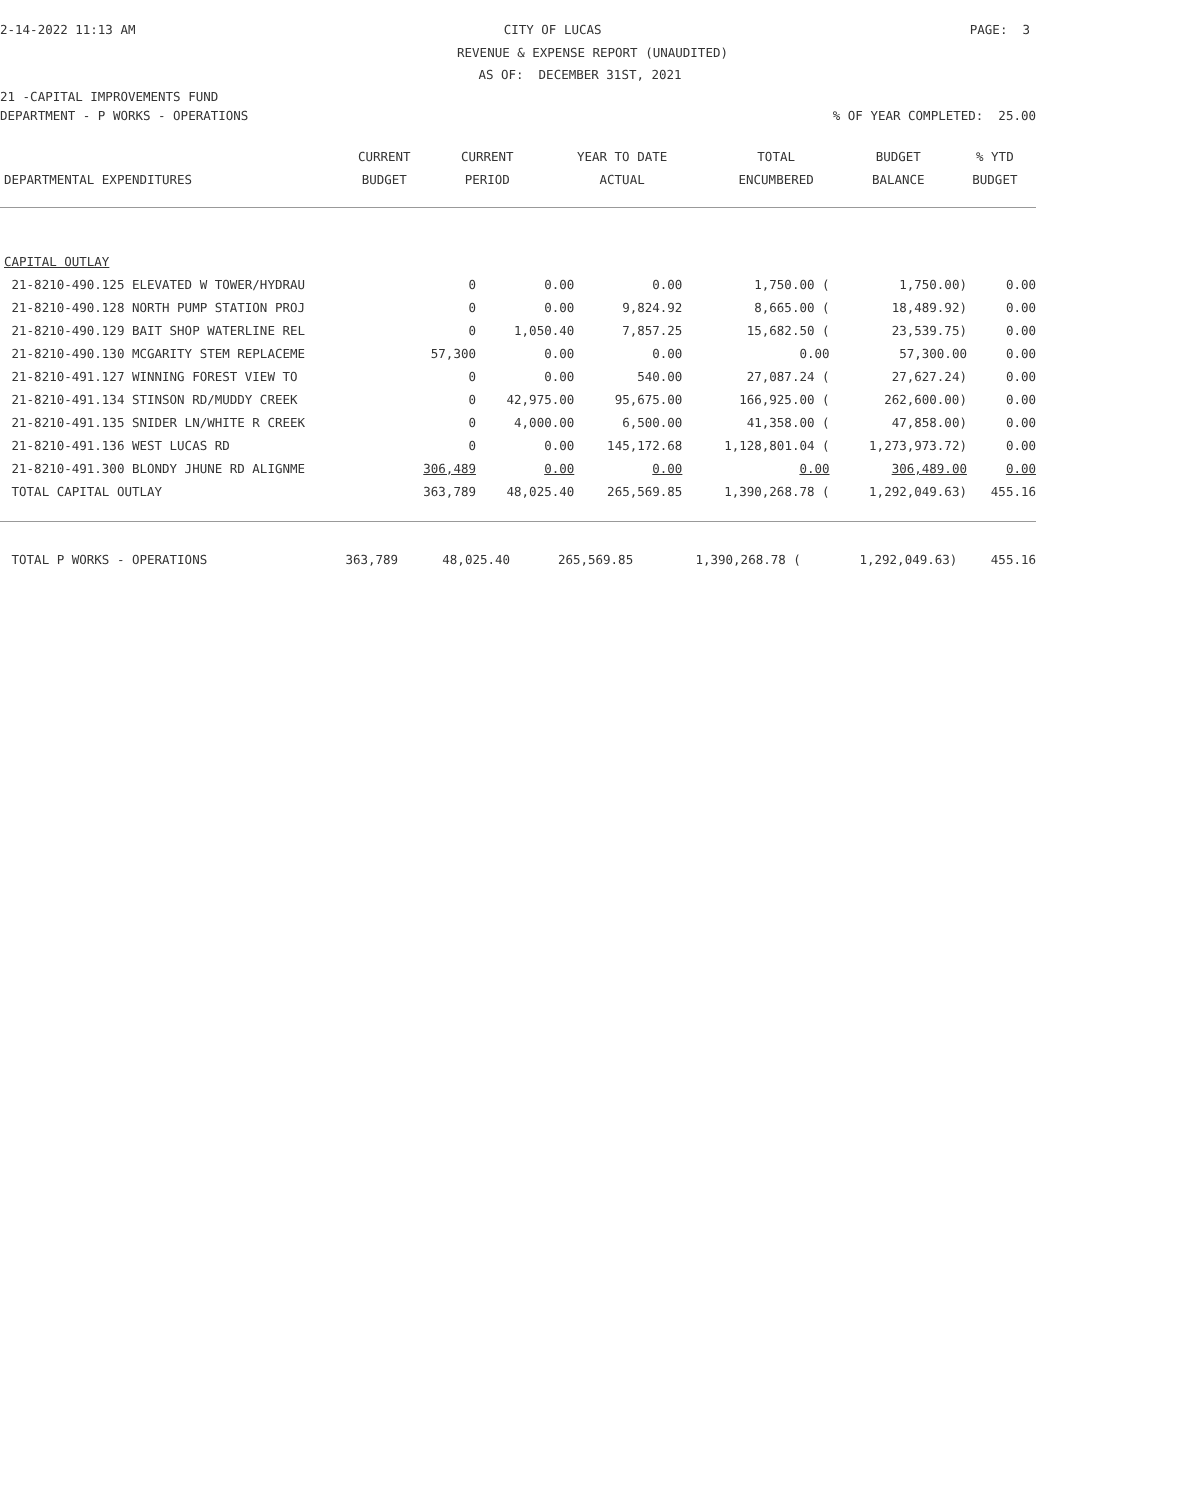2-14-2022 11:13 AM CITY OF LUCAS PAGE: 3
REVENUE & EXPENSE REPORT (UNAUDITED)
AS OF: DECEMBER 31ST, 2021
21 -CAPITAL IMPROVEMENTS FUND
DEPARTMENT - P WORKS - OPERATIONS% OF YEAR COMPLETED: 25.00
| | CURRENT | CURRENT | YEAR TO DATE | TOTAL | BUDGET | % YTD |
| --- | --- | --- | --- | --- | --- | --- |
| DEPARTMENTAL EXPENDITURES | BUDGET | PERIOD | ACTUAL | ENCUMBERED | BALANCE | BUDGET |
| CAPITAL OUTLAY | | | | | | |
| 21-8210-490.125 ELEVATED W TOWER/HYDRAU | 0 | 0.00 | 0.00 | 1,750.00 ( | 1,750.00) | 0.00 |
| 21-8210-490.128 NORTH PUMP STATION PROJ | 0 | 0.00 | 9,824.92 | 8,665.00 ( | 18,489.92) | 0.00 |
| 21-8210-490.129 BAIT SHOP WATERLINE REL | 0 | 1,050.40 | 7,857.25 | 15,682.50 ( | 23,539.75) | 0.00 |
| 21-8210-490.130 MCGARITY STEM REPLACEME | 57,300 | 0.00 | 0.00 | 0.00 | 57,300.00 | 0.00 |
| 21-8210-491.127 WINNING FOREST VIEW TO | 0 | 0.00 | 540.00 | 27,087.24 ( | 27,627.24) | 0.00 |
| 21-8210-491.134 STINSON RD/MUDDY CREEK | 0 | 42,975.00 | 95,675.00 | 166,925.00 ( | 262,600.00) | 0.00 |
| 21-8210-491.135 SNIDER LN/WHITE R CREEK | 0 | 4,000.00 | 6,500.00 | 41,358.00 ( | 47,858.00) | 0.00 |
| 21-8210-491.136 WEST LUCAS RD | 0 | 0.00 | 145,172.68 | 1,128,801.04 ( | 1,273,973.72) | 0.00 |
| 21-8210-491.300 BLONDY JHUNE RD ALIGNME | 306,489 | 0.00 | 0.00 | 0.00 | 306,489.00 | 0.00 |
| TOTAL CAPITAL OUTLAY | 363,789 | 48,025.40 | 265,569.85 | 1,390,268.78 ( | 1,292,049.63) | 455.16 |
| TOTAL P WORKS - OPERATIONS | 363,789 | 48,025.40 | 265,569.85 | 1,390,268.78 ( | 1,292,049.63) | 455.16 |